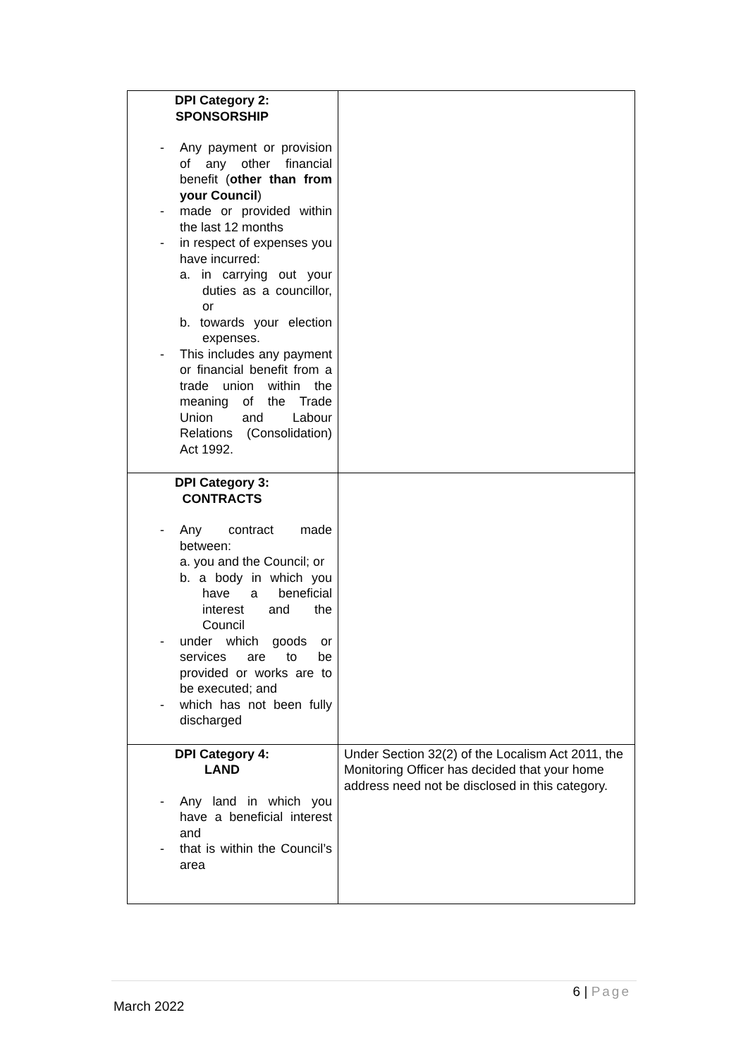| DPI Category 2: SPONSORSHIP - Any payment or provision of any other financial benefit ( other than from your Council ) - made or provided within the last 12 months - in respect of expenses you have incurred: a. in carrying out your duties as a councillor, or b. towards your election expenses. - This includes any payment or financial benefit from a trade union within the meaning of the Trade Union and Labour Relations (Consolidation) Act 1992. | |
| DPI Category 3: CONTRACTS - Any contract made between: a. you and the Council; or b. a body in which you have a beneficial interest and the Council - under which goods or services are to be provided or works are to be executed; and - which has not been fully discharged | |
| DPI Category 4: LAND - Any land in which you have a beneficial interest and - that is within the Council’s area | Under Section 32(2) of the Localism Act 2011, the Monitoring Officer has decided that your home address need not be disclosed in this category. |
6 | Page
March 2022